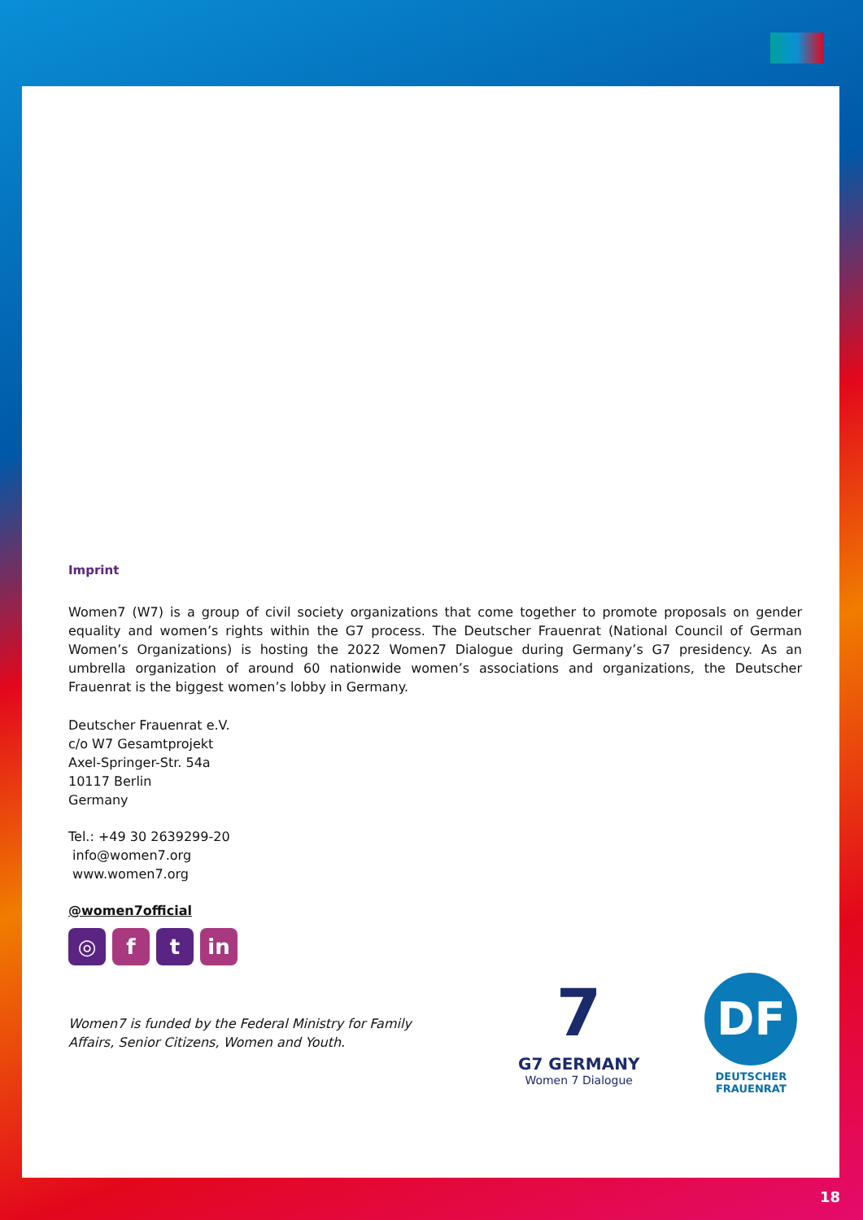Imprint
Women7 (W7) is a group of civil society organizations that come together to promote proposals on gender equality and women’s rights within the G7 process. The Deutscher Frauenrat (National Council of German Women’s Organizations) is hosting the 2022 Women7 Dialogue during Germany’s G7 presidency. As an umbrella organization of around 60 nationwide women’s associations and organizations, the Deutscher Frauenrat is the biggest women’s lobby in Germany.
Deutscher Frauenrat e.V.
c/o W7 Gesamtprojekt
Axel-Springer-Str. 54a
10117 Berlin
Germany
Tel.: +49 30 2639299-20
info@women7.org
www.women7.org
@women7official
◎ f t in
Women7 is funded by the Federal Ministry for Family Affairs, Senior Citizens, Women and Youth.
7
G7 GERMANY
Women 7 Dialogue
DF
DEUTSCHER
FRAUENRAT
18